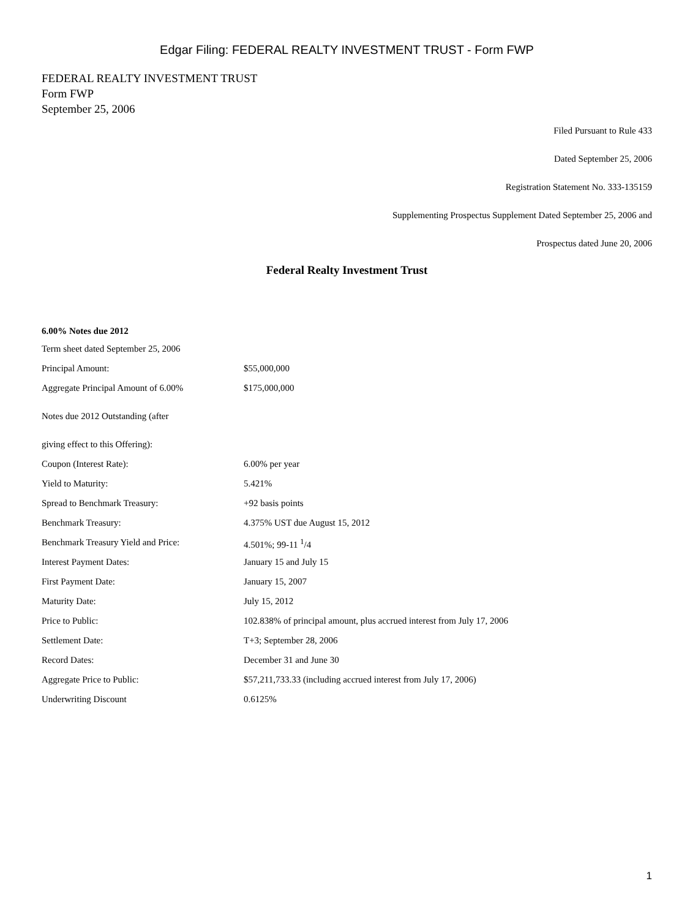Edgar Filing: FEDERAL REALTY INVESTMENT TRUST - Form FWP
FEDERAL REALTY INVESTMENT TRUST
Form FWP
September 25, 2006
Filed Pursuant to Rule 433
Dated September 25, 2006
Registration Statement No. 333-135159
Supplementing Prospectus Supplement Dated September 25, 2006 and
Prospectus dated June 20, 2006
Federal Realty Investment Trust
6.00% Notes due 2012
| Term sheet dated September 25, 2006 | |
| Principal Amount: | $55,000,000 |
| Aggregate Principal Amount of 6.00% | $175,000,000 |
| Notes due 2012 Outstanding (after | |
| giving effect to this Offering): | |
| Coupon (Interest Rate): | 6.00% per year |
| Yield to Maturity: | 5.421% |
| Spread to Benchmark Treasury: | +92 basis points |
| Benchmark Treasury: | 4.375% UST due August 15, 2012 |
| Benchmark Treasury Yield and Price: | 4.501%; 99-11 <sup>1</sup>/4 |
| Interest Payment Dates: | January 15 and July 15 |
| First Payment Date: | January 15, 2007 |
| Maturity Date: | July 15, 2012 |
| Price to Public: | 102.838% of principal amount, plus accrued interest from July 17, 2006 |
| Settlement Date: | T+3; September 28, 2006 |
| Record Dates: | December 31 and June 30 |
| Aggregate Price to Public: | $57,211,733.33 (including accrued interest from July 17, 2006) |
| Underwriting Discount | 0.6125% |
1